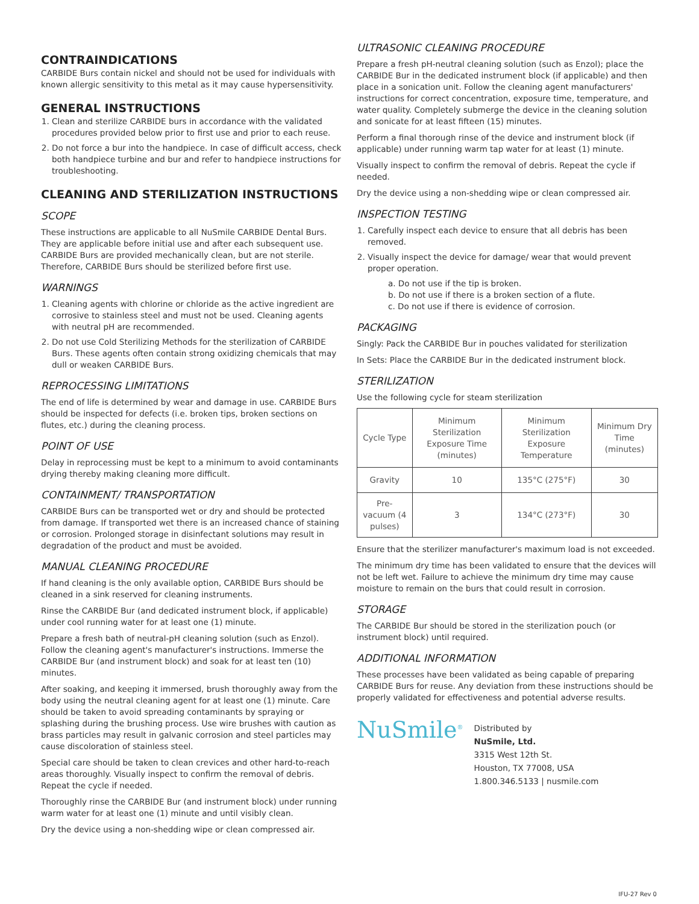CONTRAINDICATIONS
CARBIDE Burs contain nickel and should not be used for individuals with known allergic sensitivity to this metal as it may cause hypersensitivity.
GENERAL INSTRUCTIONS
1. Clean and sterilize CARBIDE burs in accordance with the validated procedures provided below prior to first use and prior to each reuse.
2. Do not force a bur into the handpiece. In case of difficult access, check both handpiece turbine and bur and refer to handpiece instructions for troubleshooting.
CLEANING AND STERILIZATION INSTRUCTIONS
SCOPE
These instructions are applicable to all NuSmile CARBIDE Dental Burs. They are applicable before initial use and after each subsequent use. CARBIDE Burs are provided mechanically clean, but are not sterile. Therefore, CARBIDE Burs should be sterilized before first use.
WARNINGS
1. Cleaning agents with chlorine or chloride as the active ingredient are corrosive to stainless steel and must not be used. Cleaning agents with neutral pH are recommended.
2. Do not use Cold Sterilizing Methods for the sterilization of CARBIDE Burs. These agents often contain strong oxidizing chemicals that may dull or weaken CARBIDE Burs.
REPROCESSING LIMITATIONS
The end of life is determined by wear and damage in use. CARBIDE Burs should be inspected for defects (i.e. broken tips, broken sections on flutes, etc.) during the cleaning process.
POINT OF USE
Delay in reprocessing must be kept to a minimum to avoid contaminants drying thereby making cleaning more difficult.
CONTAINMENT/ TRANSPORTATION
CARBIDE Burs can be transported wet or dry and should be protected from damage. If transported wet there is an increased chance of staining or corrosion. Prolonged storage in disinfectant solutions may result in degradation of the product and must be avoided.
MANUAL CLEANING PROCEDURE
If hand cleaning is the only available option, CARBIDE Burs should be cleaned in a sink reserved for cleaning instruments.
Rinse the CARBIDE Bur (and dedicated instrument block, if applicable) under cool running water for at least one (1) minute.
Prepare a fresh bath of neutral-pH cleaning solution (such as Enzol). Follow the cleaning agent's manufacturer's instructions. Immerse the CARBIDE Bur (and instrument block) and soak for at least ten (10) minutes.
After soaking, and keeping it immersed, brush thoroughly away from the body using the neutral cleaning agent for at least one (1) minute. Care should be taken to avoid spreading contaminants by spraying or splashing during the brushing process. Use wire brushes with caution as brass particles may result in galvanic corrosion and steel particles may cause discoloration of stainless steel.
Special care should be taken to clean crevices and other hard-to-reach areas thoroughly. Visually inspect to confirm the removal of debris. Repeat the cycle if needed.
Thoroughly rinse the CARBIDE Bur (and instrument block) under running warm water for at least one (1) minute and until visibly clean.
Dry the device using a non-shedding wipe or clean compressed air.
ULTRASONIC CLEANING PROCEDURE
Prepare a fresh pH-neutral cleaning solution (such as Enzol); place the CARBIDE Bur in the dedicated instrument block (if applicable) and then place in a sonication unit. Follow the cleaning agent manufacturers' instructions for correct concentration, exposure time, temperature, and water quality. Completely submerge the device in the cleaning solution and sonicate for at least fifteen (15) minutes.
Perform a final thorough rinse of the device and instrument block (if applicable) under running warm tap water for at least (1) minute.
Visually inspect to confirm the removal of debris. Repeat the cycle if needed.
Dry the device using a non-shedding wipe or clean compressed air.
INSPECTION TESTING
1. Carefully inspect each device to ensure that all debris has been removed.
2. Visually inspect the device for damage/ wear that would prevent proper operation.
a. Do not use if the tip is broken.
b. Do not use if there is a broken section of a flute.
c. Do not use if there is evidence of corrosion.
PACKAGING
Singly: Pack the CARBIDE Bur in pouches validated for sterilization
In Sets: Place the CARBIDE Bur in the dedicated instrument block.
STERILIZATION
Use the following cycle for steam sterilization
| Cycle Type | Minimum Sterilization Exposure Time (minutes) | Minimum Sterilization Exposure Temperature | Minimum Dry Time (minutes) |
| --- | --- | --- | --- |
| Gravity | 10 | 135°C (275°F) | 30 |
| Pre-vacuum (4 pulses) | 3 | 134°C (273°F) | 30 |
Ensure that the sterilizer manufacturer's maximum load is not exceeded.
The minimum dry time has been validated to ensure that the devices will not be left wet. Failure to achieve the minimum dry time may cause moisture to remain on the burs that could result in corrosion.
STORAGE
The CARBIDE Bur should be stored in the sterilization pouch (or instrument block) until required.
ADDITIONAL INFORMATION
These processes have been validated as being capable of preparing CARBIDE Burs for reuse. Any deviation from these instructions should be properly validated for effectiveness and potential adverse results.
NuSmile<sup>®</sup>
Distributed by
NuSmile, Ltd.
3315 West 12th St.
Houston, TX 77008, USA
1.800.346.5133 | nusmile.com
IFU-27 Rev 0